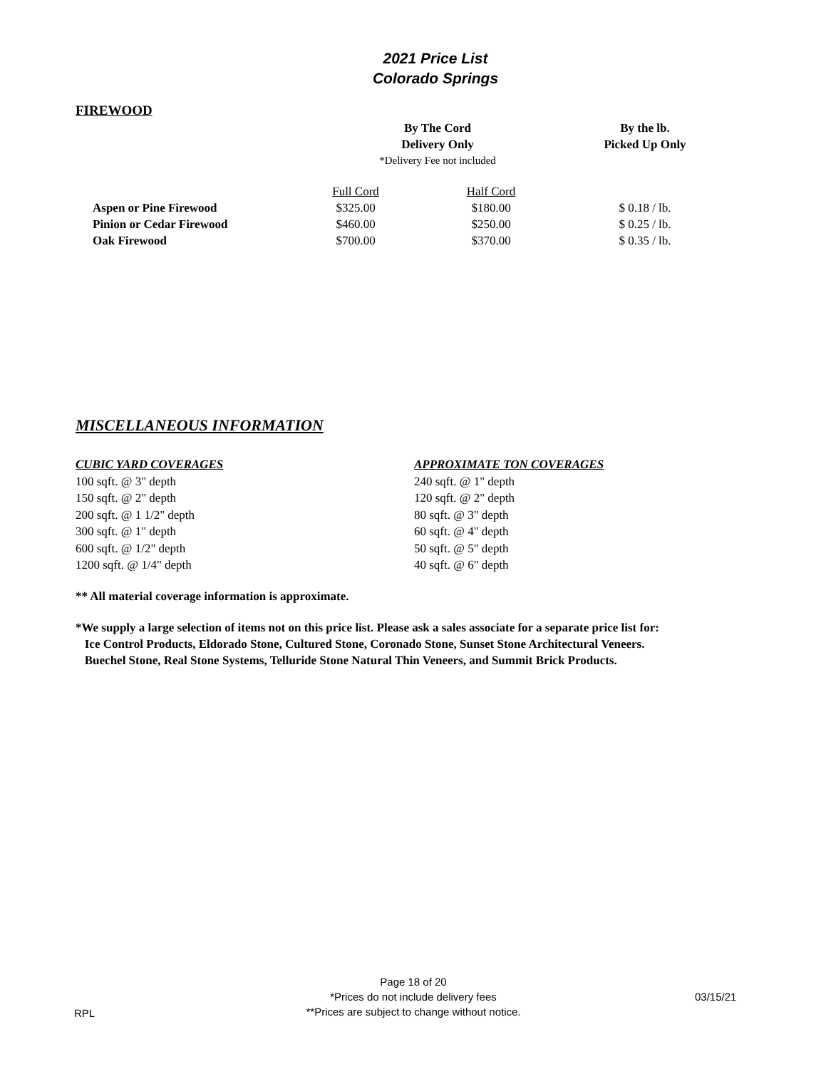2021 Price List
Colorado Springs
FIREWOOD
| | By The Cord Delivery Only | | By the lb. Picked Up Only |
| | *Delivery Fee not included | | |
| | Full Cord | Half Cord | |
| Aspen or Pine Firewood | $325.00 | $180.00 | $ 0.18 / lb. |
| Pinion or Cedar Firewood | $460.00 | $250.00 | $ 0.25 / lb. |
| Oak Firewood | $700.00 | $370.00 | $ 0.35 / lb. |
MISCELLANEOUS INFORMATION
CUBIC YARD COVERAGES
100 sqft. @ 3" depth
150 sqft. @ 2" depth
200 sqft. @ 1 1/2" depth
300 sqft. @ 1" depth
600 sqft. @ 1/2" depth
1200 sqft. @ 1/4" depth
APPROXIMATE TON COVERAGES
240 sqft. @ 1" depth
120 sqft. @ 2" depth
80 sqft. @ 3" depth
60 sqft. @ 4" depth
50 sqft. @ 5" depth
40 sqft. @ 6" depth
** All material coverage information is approximate.
*We supply a large selection of items not on this price list. Please ask a sales associate for a separate price list for:
Ice Control Products, Eldorado Stone, Cultured Stone, Coronado Stone, Sunset Stone Architectural Veneers.
Buechel Stone, Real Stone Systems, Telluride Stone Natural Thin Veneers, and Summit Brick Products.
RPL
Page 18 of 20
*Prices do not include delivery fees
**Prices are subject to change without notice.
03/15/21